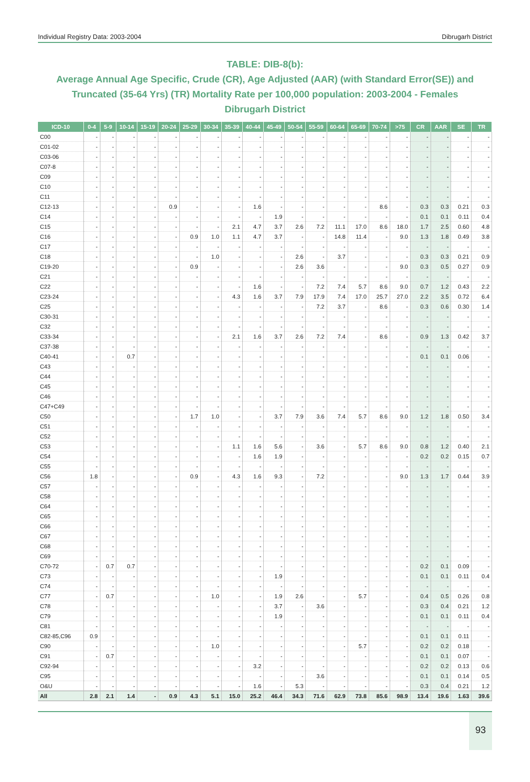Individual Registry Data: 2003-2004 Dibrugarh District
TABLE: DIB-8(b):
Average Annual Age Specific, Crude (CR), Age Adjusted (AAR) (with Standard Error(SE)) and Truncated (35-64 Yrs) (TR) Mortality Rate per 100,000 population: 2003-2004 - Females
Dibrugarh District
| ICD-10 | 0-4 | 5-9 | 10-14 | 15-19 | 20-24 | 25-29 | 30-34 | 35-39 | 40-44 | 45-49 | 50-54 | 55-59 | 60-64 | 65-69 | 70-74 | >75 | CR | AAR | SE | TR |
| --- | --- | --- | --- | --- | --- | --- | --- | --- | --- | --- | --- | --- | --- | --- | --- | --- | --- | --- | --- | --- |
| C00 | - | - | - | - | - | - | - | - | - | - | - | - | - | - | - | - | - | - | - | - |
| C01-02 | - | - | - | - | - | - | - | - | - | - | - | - | - | - | - | - | - | - | - | - |
| C03-06 | - | - | - | - | - | - | - | - | - | - | - | - | - | - | - | - | - | - | - | - |
| C07-8 | - | - | - | - | - | - | - | - | - | - | - | - | - | - | - | - | - | - | - | - |
| C09 | - | - | - | - | - | - | - | - | - | - | - | - | - | - | - | - | - | - | - | - |
| C10 | - | - | - | - | - | - | - | - | - | - | - | - | - | - | - | - | - | - | - | - |
| C11 | - | - | - | - | - | - | - | - | - | - | - | - | - | - | - | - | - | - | - | - |
| C12-13 | - | - | - | - | 0.9 | - | - | - | 1.6 | - | - | - | - | - | 8.6 | - | 0.3 | 0.3 | 0.21 | 0.3 |
| C14 | - | - | - | - | - | - | - | - | - | 1.9 | - | - | - | - | - | - | 0.1 | 0.1 | 0.11 | 0.4 |
| C15 | - | - | - | - | - | - | - | 2.1 | 4.7 | 3.7 | 2.6 | 7.2 | 11.1 | 17.0 | 8.6 | 18.0 | 1.7 | 2.5 | 0.60 | 4.8 |
| C16 | - | - | - | - | - | 0.9 | 1.0 | 1.1 | 4.7 | 3.7 | - | - | 14.8 | 11.4 | - | 9.0 | 1.3 | 1.8 | 0.49 | 3.8 |
| C17 | - | - | - | - | - | - | - | - | - | - | - | - | - | - | - | - | - | - | - | - |
| C18 | - | - | - | - | - | - | 1.0 | - | - | - | 2.6 | - | 3.7 | - | - | - | 0.3 | 0.3 | 0.21 | 0.9 |
| C19-20 | - | - | - | - | - | 0.9 | - | - | - | - | 2.6 | 3.6 | - | - | - | 9.0 | 0.3 | 0.5 | 0.27 | 0.9 |
| C21 | - | - | - | - | - | - | - | - | - | - | - | - | - | - | - | - | - | - | - | - |
| C22 | - | - | - | - | - | - | - | - | 1.6 | - | - | 7.2 | 7.4 | 5.7 | 8.6 | 9.0 | 0.7 | 1.2 | 0.43 | 2.2 |
| C23-24 | - | - | - | - | - | - | - | 4.3 | 1.6 | 3.7 | 7.9 | 17.9 | 7.4 | 17.0 | 25.7 | 27.0 | 2.2 | 3.5 | 0.72 | 6.4 |
| C25 | - | - | - | - | - | - | - | - | - | - | - | 7.2 | 3.7 | - | 8.6 | - | 0.3 | 0.6 | 0.30 | 1.4 |
| C30-31 | - | - | - | - | - | - | - | - | - | - | - | - | - | - | - | - | - | - | - | - |
| C32 | - | - | - | - | - | - | - | - | - | - | - | - | - | - | - | - | - | - | - | - |
| C33-34 | - | - | - | - | - | - | - | 2.1 | 1.6 | 3.7 | 2.6 | 7.2 | 7.4 | - | 8.6 | - | 0.9 | 1.3 | 0.42 | 3.7 |
| C37-38 | - | - | - | - | - | - | - | - | - | - | - | - | - | - | - | - | - | - | - | - |
| C40-41 | - | - | 0.7 | - | - | - | - | - | - | - | - | - | - | - | - | - | 0.1 | 0.1 | 0.06 | - |
| C43 | - | - | - | - | - | - | - | - | - | - | - | - | - | - | - | - | - | - | - | - |
| C44 | - | - | - | - | - | - | - | - | - | - | - | - | - | - | - | - | - | - | - | - |
| C45 | - | - | - | - | - | - | - | - | - | - | - | - | - | - | - | - | - | - | - | - |
| C46 | - | - | - | - | - | - | - | - | - | - | - | - | - | - | - | - | - | - | - | - |
| C47+C49 | - | - | - | - | - | - | - | - | - | - | - | - | - | - | - | - | - | - | - | - |
| C50 | - | - | - | - | - | 1.7 | 1.0 | - | - | 3.7 | 7.9 | 3.6 | 7.4 | 5.7 | 8.6 | 9.0 | 1.2 | 1.8 | 0.50 | 3.4 |
| C51 | - | - | - | - | - | - | - | - | - | - | - | - | - | - | - | - | - | - | - | - |
| C52 | - | - | - | - | - | - | - | - | - | - | - | - | - | - | - | - | - | - | - | - |
| C53 | - | - | - | - | - | - | - | 1.1 | 1.6 | 5.6 | - | 3.6 | - | 5.7 | 8.6 | 9.0 | 0.8 | 1.2 | 0.40 | 2.1 |
| C54 | - | - | - | - | - | - | - | - | 1.6 | 1.9 | - | - | - | - | - | - | 0.2 | 0.2 | 0.15 | 0.7 |
| C55 | - | - | - | - | - | - | - | - | - | - | - | - | - | - | - | - | - | - | - | - |
| C56 | 1.8 | - | - | - | - | 0.9 | - | 4.3 | 1.6 | 9.3 | - | 7.2 | - | - | - | 9.0 | 1.3 | 1.7 | 0.44 | 3.9 |
| C57 | - | - | - | - | - | - | - | - | - | - | - | - | - | - | - | - | - | - | - | - |
| C58 | - | - | - | - | - | - | - | - | - | - | - | - | - | - | - | - | - | - | - | - |
| C64 | - | - | - | - | - | - | - | - | - | - | - | - | - | - | - | - | - | - | - | - |
| C65 | - | - | - | - | - | - | - | - | - | - | - | - | - | - | - | - | - | - | - | - |
| C66 | - | - | - | - | - | - | - | - | - | - | - | - | - | - | - | - | - | - | - | - |
| C67 | - | - | - | - | - | - | - | - | - | - | - | - | - | - | - | - | - | - | - | - |
| C68 | - | - | - | - | - | - | - | - | - | - | - | - | - | - | - | - | - | - | - | - |
| C69 | - | - | - | - | - | - | - | - | - | - | - | - | - | - | - | - | - | - | - | - |
| C70-72 | - | 0.7 | 0.7 | - | - | - | - | - | - | - | - | - | - | - | - | - | 0.2 | 0.1 | 0.09 | - |
| C73 | - | - | - | - | - | - | - | - | - | 1.9 | - | - | - | - | - | - | 0.1 | 0.1 | 0.11 | 0.4 |
| C74 | - | - | - | - | - | - | - | - | - | - | - | - | - | - | - | - | - | - | - | - |
| C77 | - | 0.7 | - | - | - | - | 1.0 | - | - | 1.9 | 2.6 | - | - | 5.7 | - | - | 0.4 | 0.5 | 0.26 | 0.8 |
| C78 | - | - | - | - | - | - | - | - | - | 3.7 | - | 3.6 | - | - | - | - | 0.3 | 0.4 | 0.21 | 1.2 |
| C79 | - | - | - | - | - | - | - | - | - | 1.9 | - | - | - | - | - | - | 0.1 | 0.1 | 0.11 | 0.4 |
| C81 | - | - | - | - | - | - | - | - | - | - | - | - | - | - | - | - | - | - | - | - |
| C82-85,C96 | 0.9 | - | - | - | - | - | - | - | - | - | - | - | - | - | - | - | 0.1 | 0.1 | 0.11 | - |
| C90 | - | - | - | - | - | - | 1.0 | - | - | - | - | - | - | 5.7 | - | - | 0.2 | 0.2 | 0.18 | - |
| C91 | - | 0.7 | - | - | - | - | - | - | - | - | - | - | - | - | - | - | 0.1 | 0.1 | 0.07 | - |
| C92-94 | - | - | - | - | - | - | - | - | 3.2 | - | - | - | - | - | - | - | 0.2 | 0.2 | 0.13 | 0.6 |
| C95 | - | - | - | - | - | - | - | - | - | - | - | 3.6 | - | - | - | - | 0.1 | 0.1 | 0.14 | 0.5 |
| O&U | - | - | - | - | - | - | - | - | 1.6 | - | 5.3 | - | - | - | - | - | 0.3 | 0.4 | 0.21 | 1.2 |
| All | 2.8 | 2.1 | 1.4 | - | 0.9 | 4.3 | 5.1 | 15.0 | 25.2 | 46.4 | 34.3 | 71.6 | 62.9 | 73.8 | 85.6 | 98.9 | 13.4 | 19.6 | 1.63 | 39.6 |
93